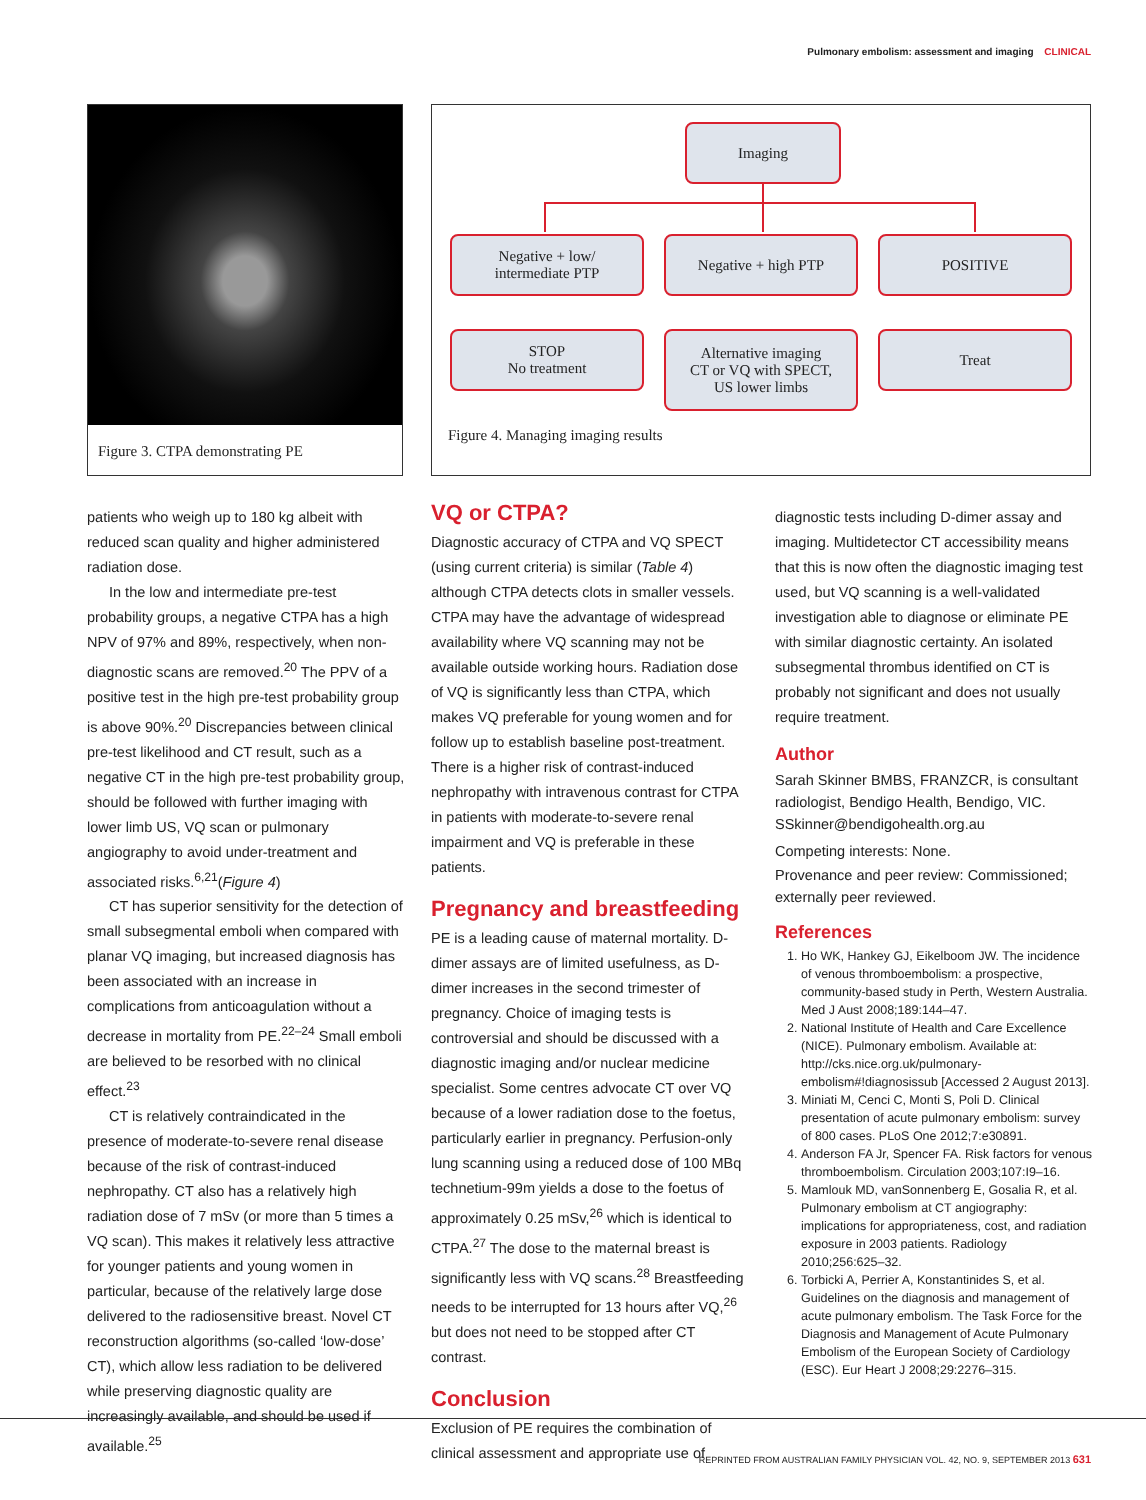Pulmonary embolism: assessment and imaging CLINICAL
Figure 3. CTPA demonstrating PE
Imaging
Negative + low/
intermediate PTP
Negative + high PTP POSITIVE
STOP
No treatment
Alternative imaging
CT or VQ with SPECT,
US lower limbs
Treat
Figure 4. Managing imaging results
patients who weigh up to 180 kg albeit with reduced scan quality and higher administered radiation dose.
In the low and intermediate pre-test probability groups, a negative CTPA has a high NPV of 97% and 89%, respectively, when non-diagnostic scans are removed.<sup>20</sup> The PPV of a positive test in the high pre-test probability group is above 90%.<sup>20</sup> Discrepancies between clinical pre-test likelihood and CT result, such as a negative CT in the high pre-test probability group, should be followed with further imaging with lower limb US, VQ scan or pulmonary angiography to avoid under-treatment and associated risks.<sup>6,21</sup>(Figure 4)
CT has superior sensitivity for the detection of small subsegmental emboli when compared with planar VQ imaging, but increased diagnosis has been associated with an increase in complications from anticoagulation without a decrease in mortality from PE.<sup>22–24</sup> Small emboli are believed to be resorbed with no clinical effect.<sup>23</sup>
CT is relatively contraindicated in the presence of moderate-to-severe renal disease because of the risk of contrast-induced nephropathy. CT also has a relatively high radiation dose of 7 mSv (or more than 5 times a VQ scan). This makes it relatively less attractive for younger patients and young women in particular, because of the relatively large dose delivered to the radiosensitive breast. Novel CT reconstruction algorithms (so-called ‘low-dose’ CT), which allow less radiation to be delivered while preserving diagnostic quality are increasingly available, and should be used if available.<sup>25</sup>
VQ or CTPA?
Diagnostic accuracy of CTPA and VQ SPECT (using current criteria) is similar (Table 4) although CTPA detects clots in smaller vessels. CTPA may have the advantage of widespread availability where VQ scanning may not be available outside working hours. Radiation dose of VQ is significantly less than CTPA, which makes VQ preferable for young women and for follow up to establish baseline post-treatment. There is a higher risk of contrast-induced nephropathy with intravenous contrast for CTPA in patients with moderate-to-severe renal impairment and VQ is preferable in these patients.
Pregnancy and breastfeeding
PE is a leading cause of maternal mortality. D-dimer assays are of limited usefulness, as D-dimer increases in the second trimester of pregnancy. Choice of imaging tests is controversial and should be discussed with a diagnostic imaging and/or nuclear medicine specialist. Some centres advocate CT over VQ because of a lower radiation dose to the foetus, particularly earlier in pregnancy. Perfusion-only lung scanning using a reduced dose of 100 MBq technetium-99m yields a dose to the foetus of approximately 0.25 mSv,<sup>26</sup> which is identical to CTPA.<sup>27</sup> The dose to the maternal breast is significantly less with VQ scans.<sup>28</sup> Breastfeeding needs to be interrupted for 13 hours after VQ,<sup>26</sup> but does not need to be stopped after CT contrast.
Conclusion
Exclusion of PE requires the combination of clinical assessment and appropriate use of
diagnostic tests including D-dimer assay and imaging. Multidetector CT accessibility means that this is now often the diagnostic imaging test used, but VQ scanning is a well-validated investigation able to diagnose or eliminate PE with similar diagnostic certainty. An isolated subsegmental thrombus identified on CT is probably not significant and does not usually require treatment.
Author
Sarah Skinner BMBS, FRANZCR, is consultant radiologist, Bendigo Health, Bendigo, VIC. SSkinner@bendigohealth.org.au
Competing interests: None.
Provenance and peer review: Commissioned; externally peer reviewed.
References
1. Ho WK, Hankey GJ, Eikelboom JW. The incidence of venous thromboembolism: a prospective, community-based study in Perth, Western Australia. Med J Aust 2008;189:144–47.
2. National Institute of Health and Care Excellence (NICE). Pulmonary embolism. Available at: http://cks.nice.org.uk/pulmonary-embolism#!diagnosissub [Accessed 2 August 2013].
3. Miniati M, Cenci C, Monti S, Poli D. Clinical presentation of acute pulmonary embolism: survey of 800 cases. PLoS One 2012;7:e30891.
4. Anderson FA Jr, Spencer FA. Risk factors for venous thromboembolism. Circulation 2003;107:I9–16.
5. Mamlouk MD, vanSonnenberg E, Gosalia R, et al. Pulmonary embolism at CT angiography: implications for appropriateness, cost, and radiation exposure in 2003 patients. Radiology 2010;256:625–32.
6. Torbicki A, Perrier A, Konstantinides S, et al. Guidelines on the diagnosis and management of acute pulmonary embolism. The Task Force for the Diagnosis and Management of Acute Pulmonary Embolism of the European Society of Cardiology (ESC). Eur Heart J 2008;29:2276–315.
REPRINTED FROM AUSTRALIAN FAMILY PHYSICIAN VOL. 42, NO. 9, SEPTEMBER 2013 631